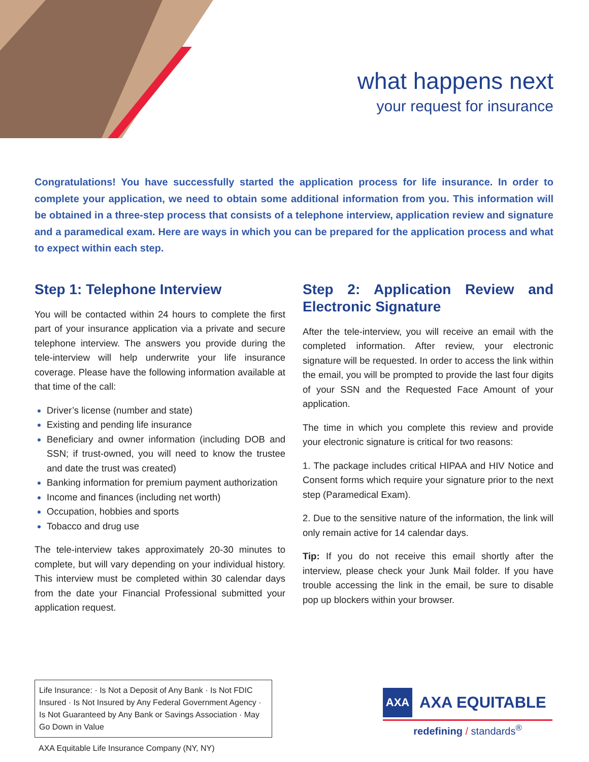what happens next
your request for insurance
Congratulations! You have successfully started the application process for life insurance. In order to complete your application, we need to obtain some additional information from you. This information will be obtained in a three-step process that consists of a telephone interview, application review and signature and a paramedical exam. Here are ways in which you can be prepared for the application process and what to expect within each step.
Step 1: Telephone Interview
You will be contacted within 24 hours to complete the first part of your insurance application via a private and secure telephone interview. The answers you provide during the tele-interview will help underwrite your life insurance coverage. Please have the following information available at that time of the call:
Driver’s license (number and state)
Existing and pending life insurance
Beneficiary and owner information (including DOB and SSN; if trust-owned, you will need to know the trustee and date the trust was created)
Banking information for premium payment authorization
Income and finances (including net worth)
Occupation, hobbies and sports
Tobacco and drug use
The tele-interview takes approximately 20-30 minutes to complete, but will vary depending on your individual history. This interview must be completed within 30 calendar days from the date your Financial Professional submitted your application request.
Step 2: Application Review and Electronic Signature
After the tele-interview, you will receive an email with the completed information. After review, your electronic signature will be requested. In order to access the link within the email, you will be prompted to provide the last four digits of your SSN and the Requested Face Amount of your application.
The time in which you complete this review and provide your electronic signature is critical for two reasons:
1. The package includes critical HIPAA and HIV Notice and Consent forms which require your signature prior to the next step (Paramedical Exam).
2. Due to the sensitive nature of the information, the link will only remain active for 14 calendar days.
Tip: If you do not receive this email shortly after the interview, please check your Junk Mail folder. If you have trouble accessing the link in the email, be sure to disable pop up blockers within your browser.
Life Insurance: · Is Not a Deposit of Any Bank · Is Not FDIC Insured · Is Not Insured by Any Federal Government Agency · Is Not Guaranteed by Any Bank or Savings Association · May Go Down in Value
AXA Equitable Life Insurance Company (NY, NY)
AXA AXA EQUITABLE
redefining / standards<sup>®</sup>